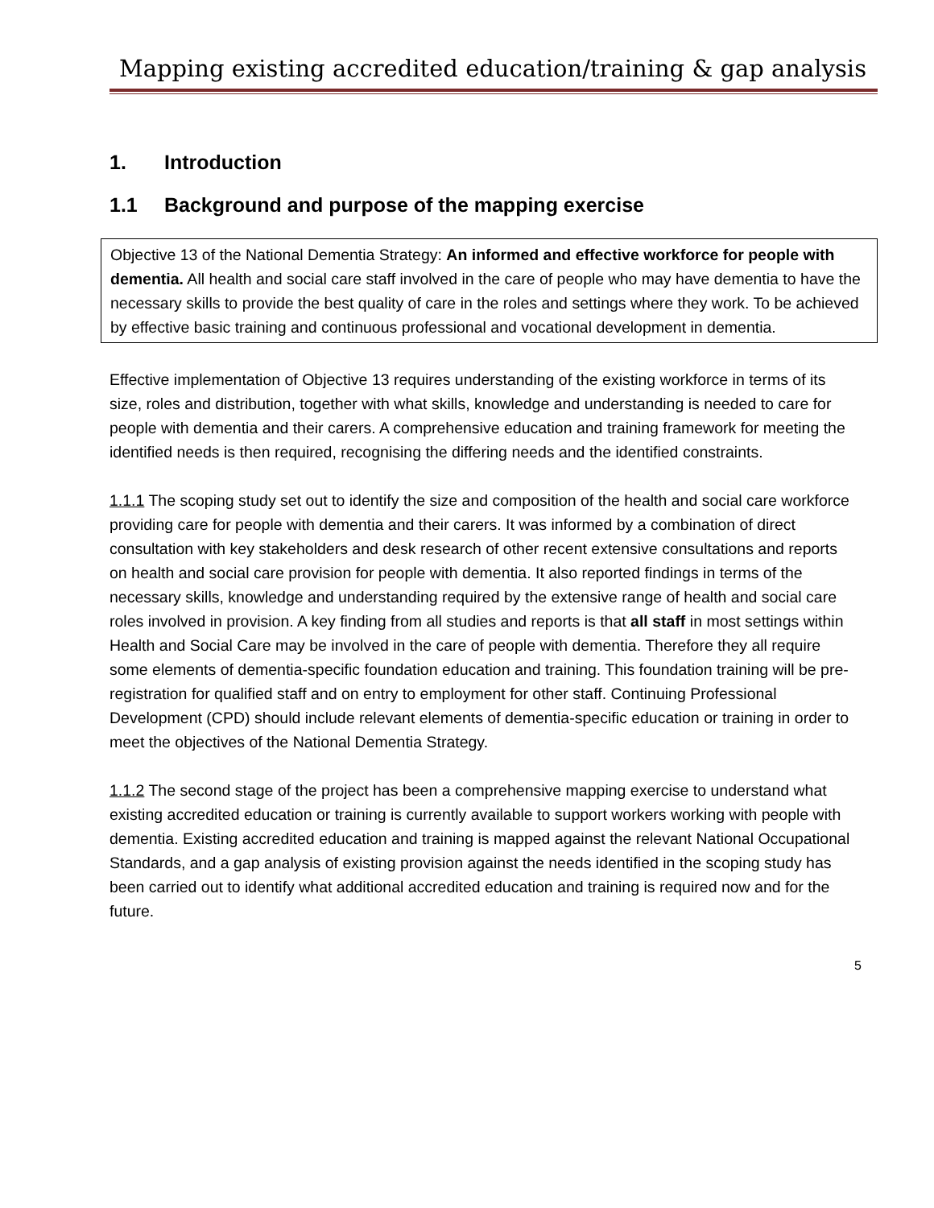Mapping existing accredited education/training & gap analysis
1. Introduction
1.1 Background and purpose of the mapping exercise
Objective 13 of the National Dementia Strategy: An informed and effective workforce for people with dementia. All health and social care staff involved in the care of people who may have dementia to have the necessary skills to provide the best quality of care in the roles and settings where they work. To be achieved by effective basic training and continuous professional and vocational development in dementia.
Effective implementation of Objective 13 requires understanding of the existing workforce in terms of its size, roles and distribution, together with what skills, knowledge and understanding is needed to care for people with dementia and their carers. A comprehensive education and training framework for meeting the identified needs is then required, recognising the differing needs and the identified constraints.
1.1.1 The scoping study set out to identify the size and composition of the health and social care workforce providing care for people with dementia and their carers. It was informed by a combination of direct consultation with key stakeholders and desk research of other recent extensive consultations and reports on health and social care provision for people with dementia. It also reported findings in terms of the necessary skills, knowledge and understanding required by the extensive range of health and social care roles involved in provision. A key finding from all studies and reports is that all staff in most settings within Health and Social Care may be involved in the care of people with dementia. Therefore they all require some elements of dementia-specific foundation education and training. This foundation training will be pre-registration for qualified staff and on entry to employment for other staff. Continuing Professional Development (CPD) should include relevant elements of dementia-specific education or training in order to meet the objectives of the National Dementia Strategy.
1.1.2 The second stage of the project has been a comprehensive mapping exercise to understand what existing accredited education or training is currently available to support workers working with people with dementia. Existing accredited education and training is mapped against the relevant National Occupational Standards, and a gap analysis of existing provision against the needs identified in the scoping study has been carried out to identify what additional accredited education and training is required now and for the future.
5